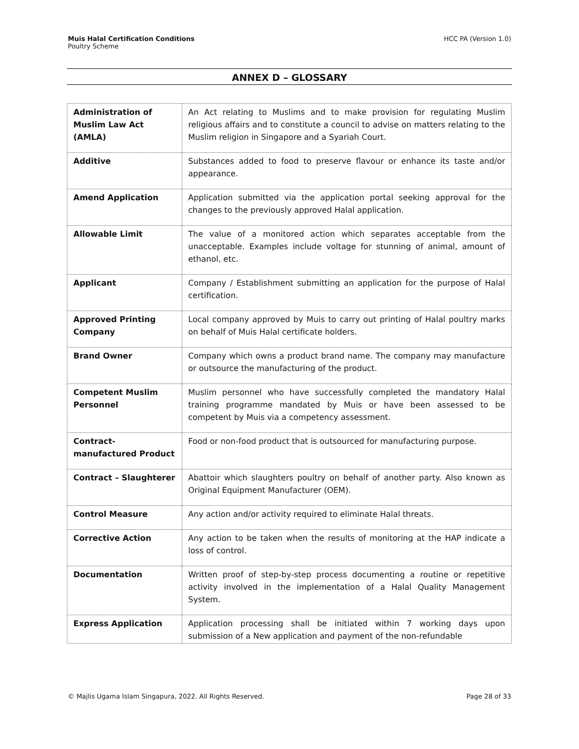Muis Halal Certification Conditions
Poultry Scheme
HCC PA (Version 1.0)
ANNEX D – GLOSSARY
| Administration of Muslim Law Act (AMLA) | An Act relating to Muslims and to make provision for regulating Muslim religious affairs and to constitute a council to advise on matters relating to the Muslim religion in Singapore and a Syariah Court. |
| Additive | Substances added to food to preserve flavour or enhance its taste and/or appearance. |
| Amend Application | Application submitted via the application portal seeking approval for the changes to the previously approved Halal application. |
| Allowable Limit | The value of a monitored action which separates acceptable from the unacceptable. Examples include voltage for stunning of animal, amount of ethanol, etc. |
| Applicant | Company / Establishment submitting an application for the purpose of Halal certification. |
| Approved Printing Company | Local company approved by Muis to carry out printing of Halal poultry marks on behalf of Muis Halal certificate holders. |
| Brand Owner | Company which owns a product brand name. The company may manufacture or outsource the manufacturing of the product. |
| Competent Muslim Personnel | Muslim personnel who have successfully completed the mandatory Halal training programme mandated by Muis or have been assessed to be competent by Muis via a competency assessment. |
| Contract-manufactured Product | Food or non-food product that is outsourced for manufacturing purpose. |
| Contract – Slaughterer | Abattoir which slaughters poultry on behalf of another party. Also known as Original Equipment Manufacturer (OEM). |
| Control Measure | Any action and/or activity required to eliminate Halal threats. |
| Corrective Action | Any action to be taken when the results of monitoring at the HAP indicate a loss of control. |
| Documentation | Written proof of step-by-step process documenting a routine or repetitive activity involved in the implementation of a Halal Quality Management System. |
| Express Application | Application processing shall be initiated within 7 working days upon submission of a New application and payment of the non-refundable |
© Majlis Ugama Islam Singapura, 2022. All Rights Reserved.
Page 28 of 33